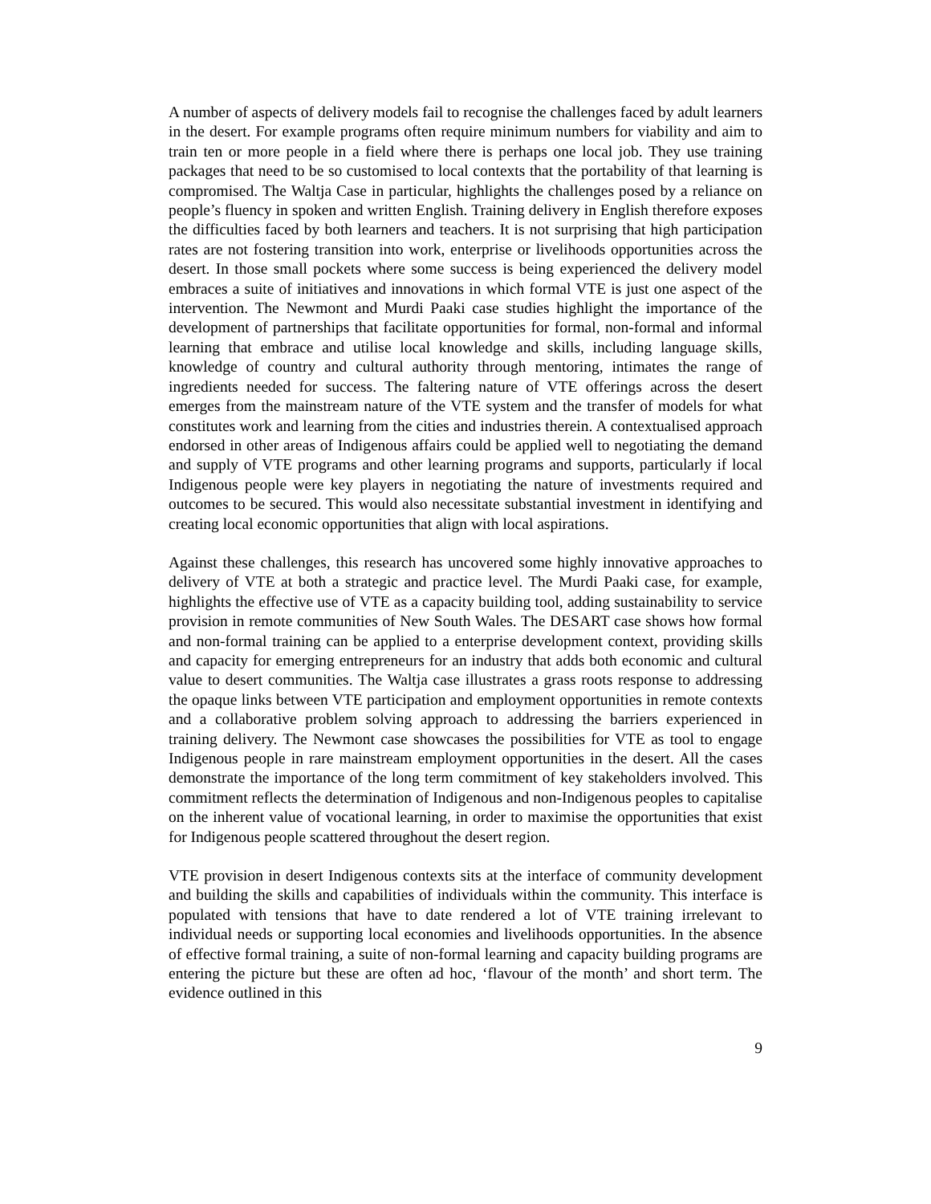A number of aspects of delivery models fail to recognise the challenges faced by adult learners in the desert. For example programs often require minimum numbers for viability and aim to train ten or more people in a field where there is perhaps one local job. They use training packages that need to be so customised to local contexts that the portability of that learning is compromised. The Waltja Case in particular, highlights the challenges posed by a reliance on people’s fluency in spoken and written English. Training delivery in English therefore exposes the difficulties faced by both learners and teachers. It is not surprising that high participation rates are not fostering transition into work, enterprise or livelihoods opportunities across the desert. In those small pockets where some success is being experienced the delivery model embraces a suite of initiatives and innovations in which formal VTE is just one aspect of the intervention. The Newmont and Murdi Paaki case studies highlight the importance of the development of partnerships that facilitate opportunities for formal, non-formal and informal learning that embrace and utilise local knowledge and skills, including language skills, knowledge of country and cultural authority through mentoring, intimates the range of ingredients needed for success. The faltering nature of VTE offerings across the desert emerges from the mainstream nature of the VTE system and the transfer of models for what constitutes work and learning from the cities and industries therein. A contextualised approach endorsed in other areas of Indigenous affairs could be applied well to negotiating the demand and supply of VTE programs and other learning programs and supports, particularly if local Indigenous people were key players in negotiating the nature of investments required and outcomes to be secured. This would also necessitate substantial investment in identifying and creating local economic opportunities that align with local aspirations.
Against these challenges, this research has uncovered some highly innovative approaches to delivery of VTE at both a strategic and practice level. The Murdi Paaki case, for example, highlights the effective use of VTE as a capacity building tool, adding sustainability to service provision in remote communities of New South Wales. The DESART case shows how formal and non-formal training can be applied to a enterprise development context, providing skills and capacity for emerging entrepreneurs for an industry that adds both economic and cultural value to desert communities. The Waltja case illustrates a grass roots response to addressing the opaque links between VTE participation and employment opportunities in remote contexts and a collaborative problem solving approach to addressing the barriers experienced in training delivery. The Newmont case showcases the possibilities for VTE as tool to engage Indigenous people in rare mainstream employment opportunities in the desert. All the cases demonstrate the importance of the long term commitment of key stakeholders involved. This commitment reflects the determination of Indigenous and non-Indigenous peoples to capitalise on the inherent value of vocational learning, in order to maximise the opportunities that exist for Indigenous people scattered throughout the desert region.
VTE provision in desert Indigenous contexts sits at the interface of community development and building the skills and capabilities of individuals within the community. This interface is populated with tensions that have to date rendered a lot of VTE training irrelevant to individual needs or supporting local economies and livelihoods opportunities. In the absence of effective formal training, a suite of non-formal learning and capacity building programs are entering the picture but these are often ad hoc, ‘flavour of the month’ and short term. The evidence outlined in this
9